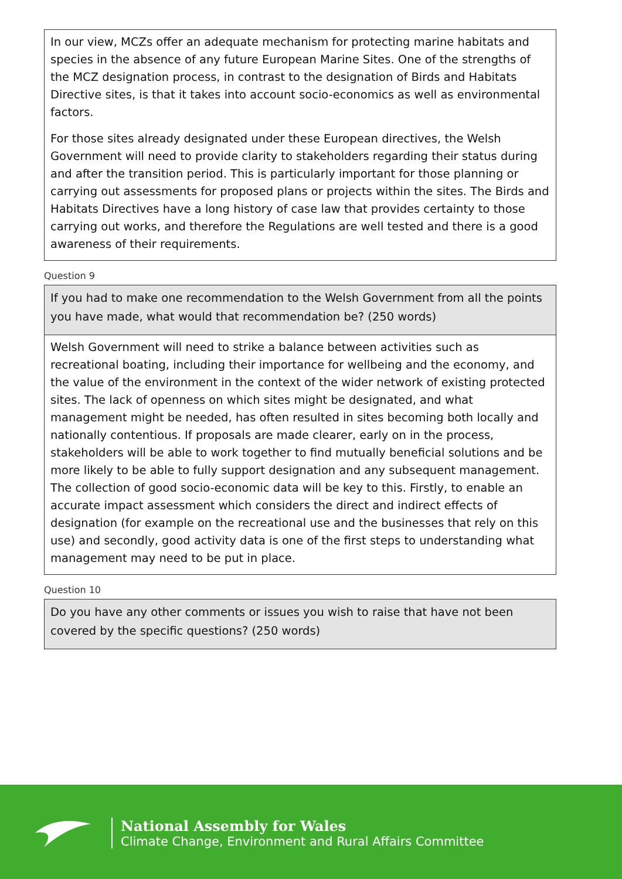In our view, MCZs offer an adequate mechanism for protecting marine habitats and species in the absence of any future European Marine Sites. One of the strengths of the MCZ designation process, in contrast to the designation of Birds and Habitats Directive sites, is that it takes into account socio-economics as well as environmental factors.
For those sites already designated under these European directives, the Welsh Government will need to provide clarity to stakeholders regarding their status during and after the transition period. This is particularly important for those planning or carrying out assessments for proposed plans or projects within the sites. The Birds and Habitats Directives have a long history of case law that provides certainty to those carrying out works, and therefore the Regulations are well tested and there is a good awareness of their requirements.
Question 9
If you had to make one recommendation to the Welsh Government from all the points you have made, what would that recommendation be? (250 words)
Welsh Government will need to strike a balance between activities such as recreational boating, including their importance for wellbeing and the economy, and the value of the environment in the context of the wider network of existing protected sites. The lack of openness on which sites might be designated, and what management might be needed, has often resulted in sites becoming both locally and nationally contentious. If proposals are made clearer, early on in the process, stakeholders will be able to work together to find mutually beneficial solutions and be more likely to be able to fully support designation and any subsequent management. The collection of good socio-economic data will be key to this. Firstly, to enable an accurate impact assessment which considers the direct and indirect effects of designation (for example on the recreational use and the businesses that rely on this use) and secondly, good activity data is one of the first steps to understanding what management may need to be put in place.
Question 10
Do you have any other comments or issues you wish to raise that have not been covered by the specific questions? (250 words)
National Assembly for Wales
Climate Change, Environment and Rural Affairs Committee